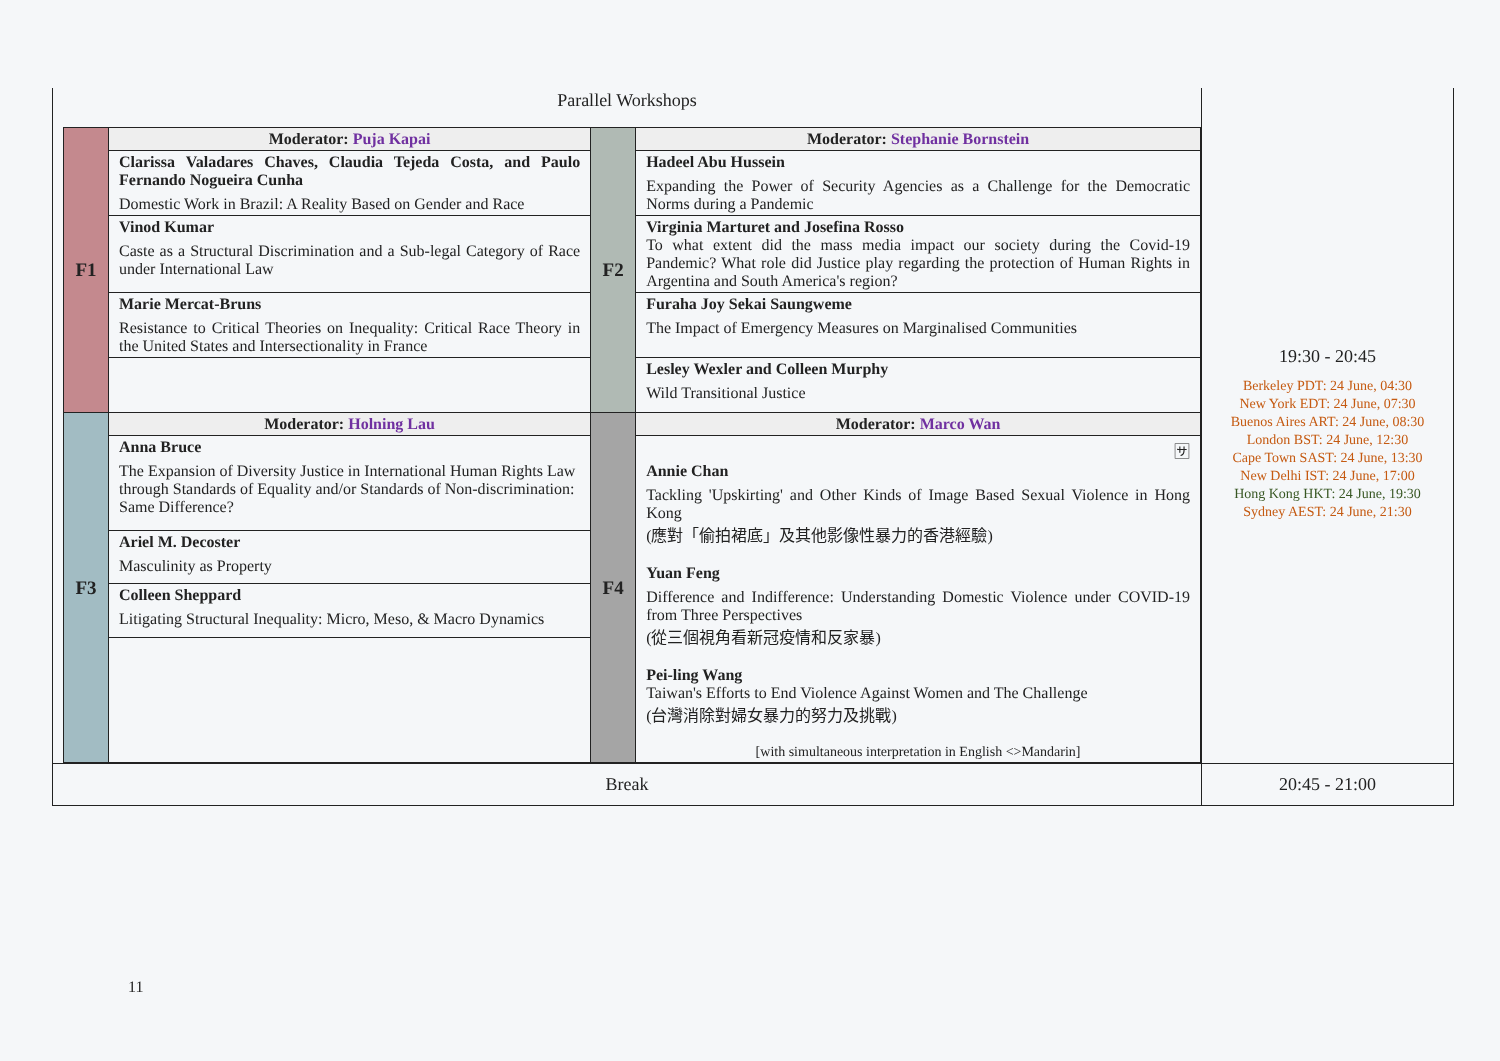| Parallel Workshops / F1 / Moderator: Puja Kapai / F2 / Moderator: Stephanie Bornstein / / / Clarissa Valadares Chaves, Claudia Tejeda Costa, and Paulo Fernando Nogueira Cunha Domestic Work in Brazil: A Reality Based on Gender and Race / / Hadeel Abu Hussein Expanding the Power of Security Agencies as a Challenge for the Democratic Norms during a Pandemic / / / Vinod Kumar Caste as a Structural Discrimination and a Sub-legal Category of Race under International Law / / Virginia Marturet and Josefina Rosso To what extent did the mass media impact our society during the Covid-19 Pandemic? What role did Justice play regarding the protection of Human Rights in Argentina and South America's region? / / / Marie Mercat-Bruns Resistance to Critical Theories on Inequality: Critical Race Theory in the United States and Intersectionality in France / / Furaha Joy Sekai Saungweme The Impact of Emergency Measures on Marginalised Communities / / / / / Lesley Wexler and Colleen Murphy Wild Transitional Justice / / F3 / Moderator: Holning Lau / F4 / Moderator: Marco Wan / / / Anna Bruce The Expansion of Diversity Justice in International Human Rights Law through Standards of Equality and/or Standards of Non-discrimination: Same Difference? / / 🈂 Annie Chan Tackling 'Upskirting' and Other Kinds of Image Based Sexual Violence in Hong Kong (應對「偷拍裙底」及其他影像性暴力的香港經驗) Yuan Feng Difference and Indifference: Understanding Domestic Violence under COVID-19 from Three Perspectives (從三個視角看新冠疫情和反家暴) Pei-ling Wang Taiwan's Efforts to End Violence Against Women and The Challenge (台灣消除對婦女暴力的努力及挑戰) [with simultaneous interpretation in English <>Mandarin] / / / Ariel M. Decoster Masculinity as Property / / / / / Colleen Sheppard Litigating Structural Inequality: Micro, Meso, & Macro Dynamics / / / | 19:30 - 20:45 Berkeley PDT: 24 June, 04:30 New York EDT: 24 June, 07:30 Buenos Aires ART: 24 June, 08:30 London BST: 24 June, 12:30 Cape Town SAST: 24 June, 13:30 New Delhi IST: 24 June, 17:00 Hong Kong HKT: 24 June, 19:30 Sydney AEST: 24 June, 21:30 |
| Break | 20:45 - 21:00 |
11